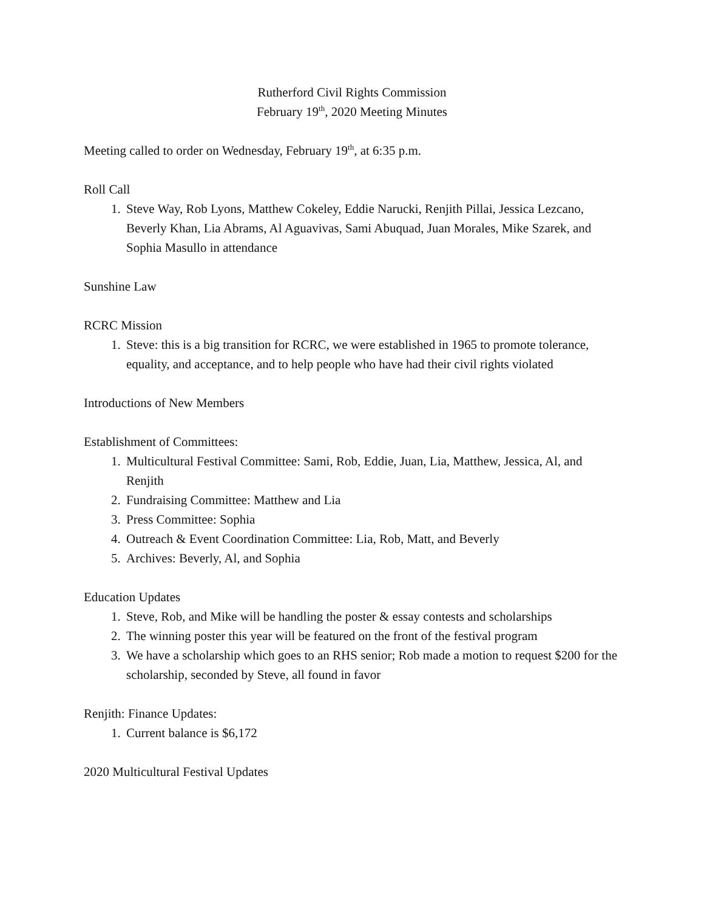Rutherford Civil Rights Commission
February 19<sup>th</sup>, 2020 Meeting Minutes
Meeting called to order on Wednesday, February 19<sup>th</sup>, at 6:35 p.m.
Roll Call
1. Steve Way, Rob Lyons, Matthew Cokeley, Eddie Narucki, Renjith Pillai, Jessica Lezcano, Beverly Khan, Lia Abrams, Al Aguavivas, Sami Abuquad, Juan Morales, Mike Szarek, and Sophia Masullo in attendance
Sunshine Law
RCRC Mission
1. Steve: this is a big transition for RCRC, we were established in 1965 to promote tolerance, equality, and acceptance, and to help people who have had their civil rights violated
Introductions of New Members
Establishment of Committees:
1. Multicultural Festival Committee: Sami, Rob, Eddie, Juan, Lia, Matthew, Jessica, Al, and Renjith
2. Fundraising Committee: Matthew and Lia
3. Press Committee: Sophia
4. Outreach & Event Coordination Committee: Lia, Rob, Matt, and Beverly
5. Archives: Beverly, Al, and Sophia
Education Updates
1. Steve, Rob, and Mike will be handling the poster & essay contests and scholarships
2. The winning poster this year will be featured on the front of the festival program
3. We have a scholarship which goes to an RHS senior; Rob made a motion to request $200 for the scholarship, seconded by Steve, all found in favor
Renjith: Finance Updates:
1. Current balance is $6,172
2020 Multicultural Festival Updates